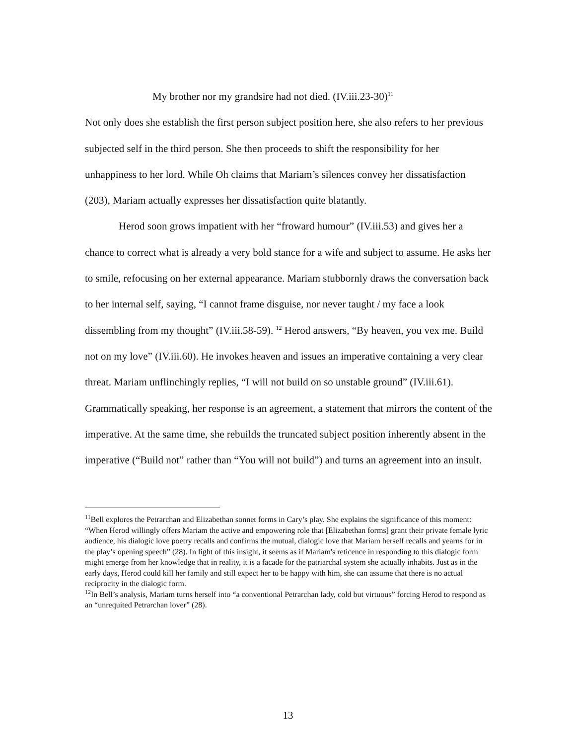My brother nor my grandsire had not died. (IV.iii.23-30)<sup>11</sup>
Not only does she establish the first person subject position here, she also refers to her previous subjected self in the third person. She then proceeds to shift the responsibility for her unhappiness to her lord. While Oh claims that Mariam’s silences convey her dissatisfaction (203), Mariam actually expresses her dissatisfaction quite blatantly.
Herod soon grows impatient with her “froward humour” (IV.iii.53) and gives her a chance to correct what is already a very bold stance for a wife and subject to assume. He asks her to smile, refocusing on her external appearance. Mariam stubbornly draws the conversation back to her internal self, saying, “I cannot frame disguise, nor never taught / my face a look dissembling from my thought” (IV.iii.58-59). <sup>12</sup> Herod answers, “By heaven, you vex me. Build not on my love” (IV.iii.60). He invokes heaven and issues an imperative containing a very clear threat. Mariam unflinchingly replies, “I will not build on so unstable ground” (IV.iii.61). Grammatically speaking, her response is an agreement, a statement that mirrors the content of the imperative. At the same time, she rebuilds the truncated subject position inherently absent in the imperative (“Build not” rather than “You will not build”) and turns an agreement into an insult.
<sup>11</sup> Bell explores the Petrarchan and Elizabethan sonnet forms in Cary’s play. She explains the significance of this moment: “When Herod willingly offers Mariam the active and empowering role that [Elizabethan forms] grant their private female lyric audience, his dialogic love poetry recalls and confirms the mutual, dialogic love that Mariam herself recalls and yearns for in the play’s opening speech” (28). In light of this insight, it seems as if Mariam's reticence in responding to this dialogic form might emerge from her knowledge that in reality, it is a facade for the patriarchal system she actually inhabits. Just as in the early days, Herod could kill her family and still expect her to be happy with him, she can assume that there is no actual reciprocity in the dialogic form.
<sup>12</sup> In Bell’s analysis, Mariam turns herself into “a conventional Petrarchan lady, cold but virtuous” forcing Herod to respond as an “unrequited Petrarchan lover” (28).
13